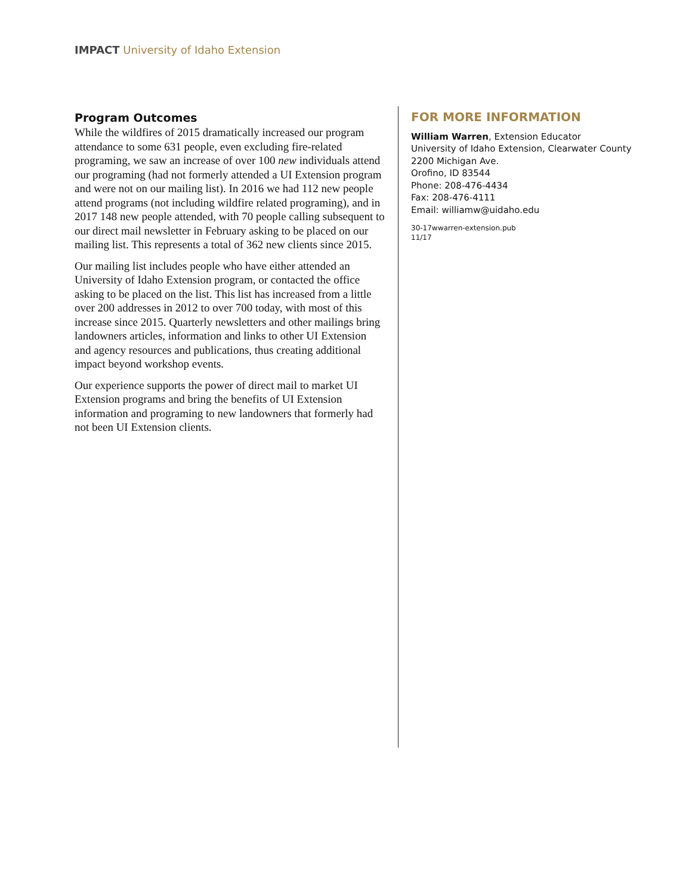IMPACT University of Idaho Extension
Program Outcomes
While the wildfires of 2015 dramatically increased our program attendance to some 631 people, even excluding fire-related programing, we saw an increase of over 100 new individuals attend our programing (had not formerly attended a UI Extension program and were not on our mailing list). In 2016 we had 112 new people attend programs (not including wildfire related programing), and in 2017 148 new people attended, with 70 people calling subsequent to our direct mail newsletter in February asking to be placed on our mailing list. This represents a total of 362 new clients since 2015.
Our mailing list includes people who have either attended an University of Idaho Extension program, or contacted the office asking to be placed on the list. This list has increased from a little over 200 addresses in 2012 to over 700 today, with most of this increase since 2015. Quarterly newsletters and other mailings bring landowners articles, information and links to other UI Extension and agency resources and publications, thus creating additional impact beyond workshop events.
Our experience supports the power of direct mail to market UI Extension programs and bring the benefits of UI Extension information and programing to new landowners that formerly had not been UI Extension clients.
FOR MORE INFORMATION
William Warren, Extension Educator
University of Idaho Extension, Clearwater County
2200 Michigan Ave.
Orofino, ID 83544
Phone: 208-476-4434
Fax: 208-476-4111
Email: williamw@uidaho.edu
30-17wwarren-extension.pub
11/17